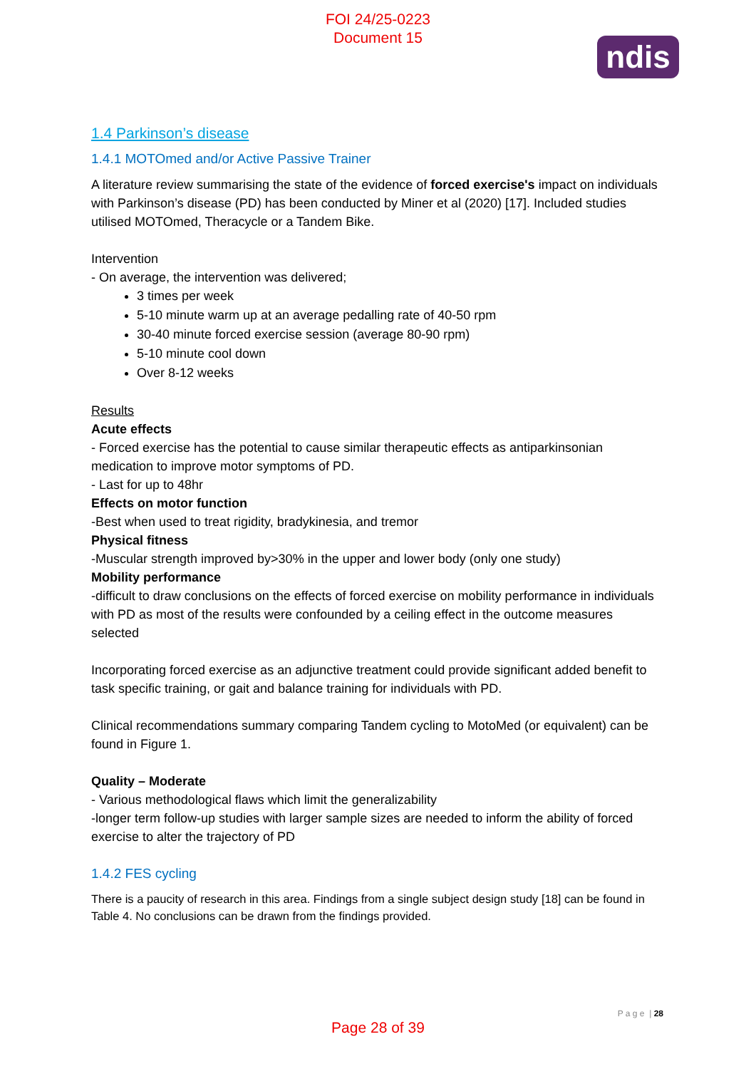FOI 24/25-0223
Document 15
ndis
1.4 Parkinson’s disease
1.4.1 MOTOmed and/or Active Passive Trainer
A literature review summarising the state of the evidence of forced exercise's impact on individuals with Parkinson’s disease (PD) has been conducted by Miner et al (2020) [17]. Included studies utilised MOTOmed, Theracycle or a Tandem Bike.
Intervention
- On average, the intervention was delivered;
3 times per week
5-10 minute warm up at an average pedalling rate of 40-50 rpm
30-40 minute forced exercise session (average 80-90 rpm)
5-10 minute cool down
Over 8-12 weeks
Results
Acute effects
- Forced exercise has the potential to cause similar therapeutic effects as antiparkinsonian medication to improve motor symptoms of PD.
- Last for up to 48hr
Effects on motor function
-Best when used to treat rigidity, bradykinesia, and tremor
Physical fitness
-Muscular strength improved by>30% in the upper and lower body (only one study)
Mobility performance
-difficult to draw conclusions on the effects of forced exercise on mobility performance in individuals with PD as most of the results were confounded by a ceiling effect in the outcome measures selected
Incorporating forced exercise as an adjunctive treatment could provide significant added benefit to task specific training, or gait and balance training for individuals with PD.
Clinical recommendations summary comparing Tandem cycling to MotoMed (or equivalent) can be found in Figure 1.
Quality – Moderate
- Various methodological flaws which limit the generalizability
-longer term follow-up studies with larger sample sizes are needed to inform the ability of forced exercise to alter the trajectory of PD
1.4.2 FES cycling
There is a paucity of research in this area. Findings from a single subject design study [18] can be found in Table 4. No conclusions can be drawn from the findings provided.
P a g e | 28
Page 28 of 39